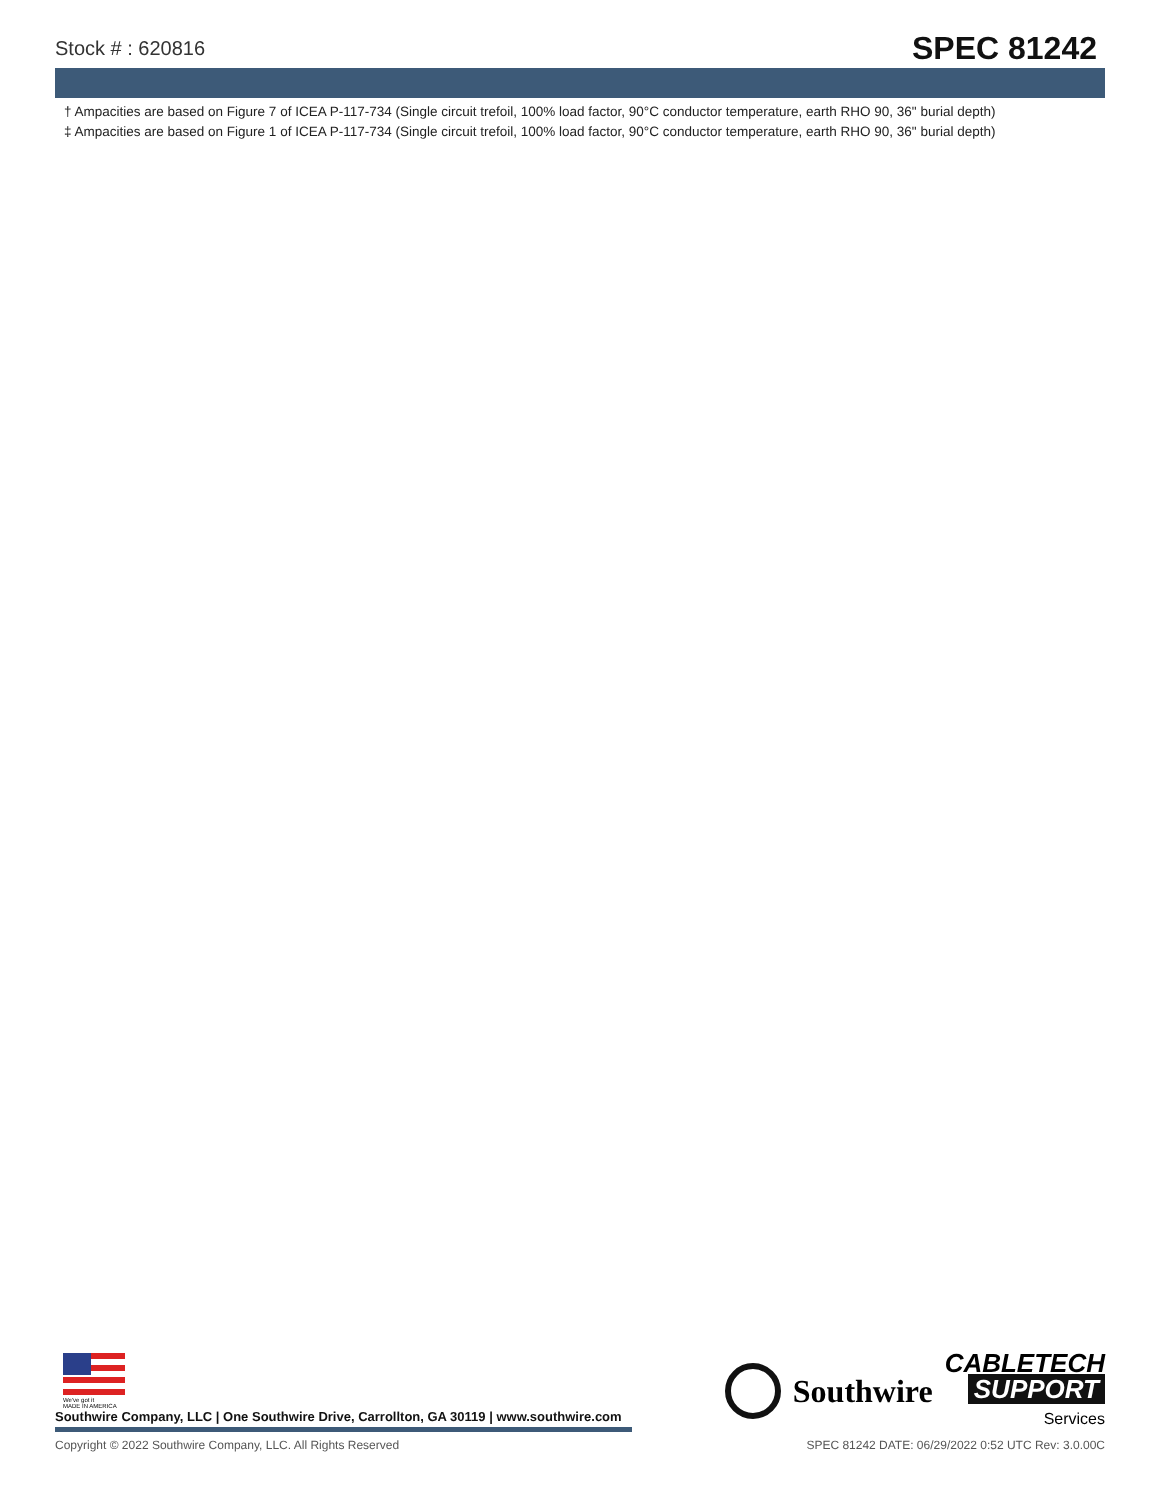Stock # : 620816
SPEC 81242
† Ampacities are based on Figure 7 of ICEA P-117-734 (Single circuit trefoil, 100% load factor, 90°C conductor temperature, earth RHO 90, 36" burial depth)
‡ Ampacities are based on Figure 1 of ICEA P-117-734 (Single circuit trefoil, 100% load factor, 90°C conductor temperature, earth RHO 90, 36" burial depth)
We've got it
MADE IN AMERICA
Southwire Company, LLC | One Southwire Drive, Carrollton, GA 30119 | www.southwire.com
Southwire
CABLETECH
SUPPORT
Services
Copyright © 2022 Southwire Company, LLC. All Rights Reserved SPEC 81242 DATE: 06/29/2022 0:52 UTC Rev: 3.0.00C